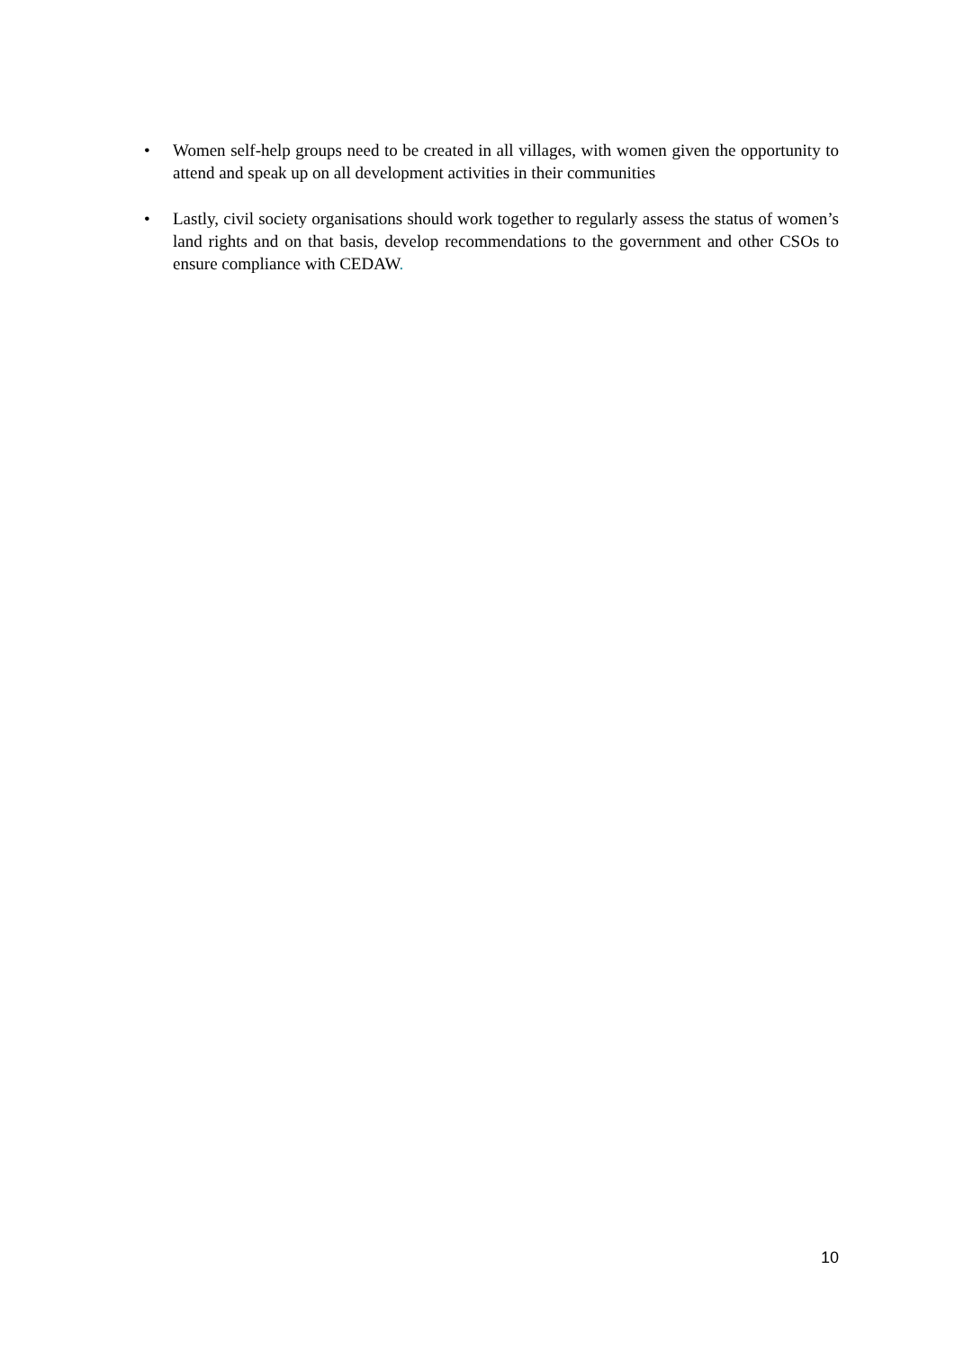• Women self-help groups need to be created in all villages, with women given the opportunity to attend and speak up on all development activities in their communities
• Lastly, civil society organisations should work together to regularly assess the status of women’s land rights and on that basis, develop recommendations to the government and other CSOs to ensure compliance with CEDAW.
10